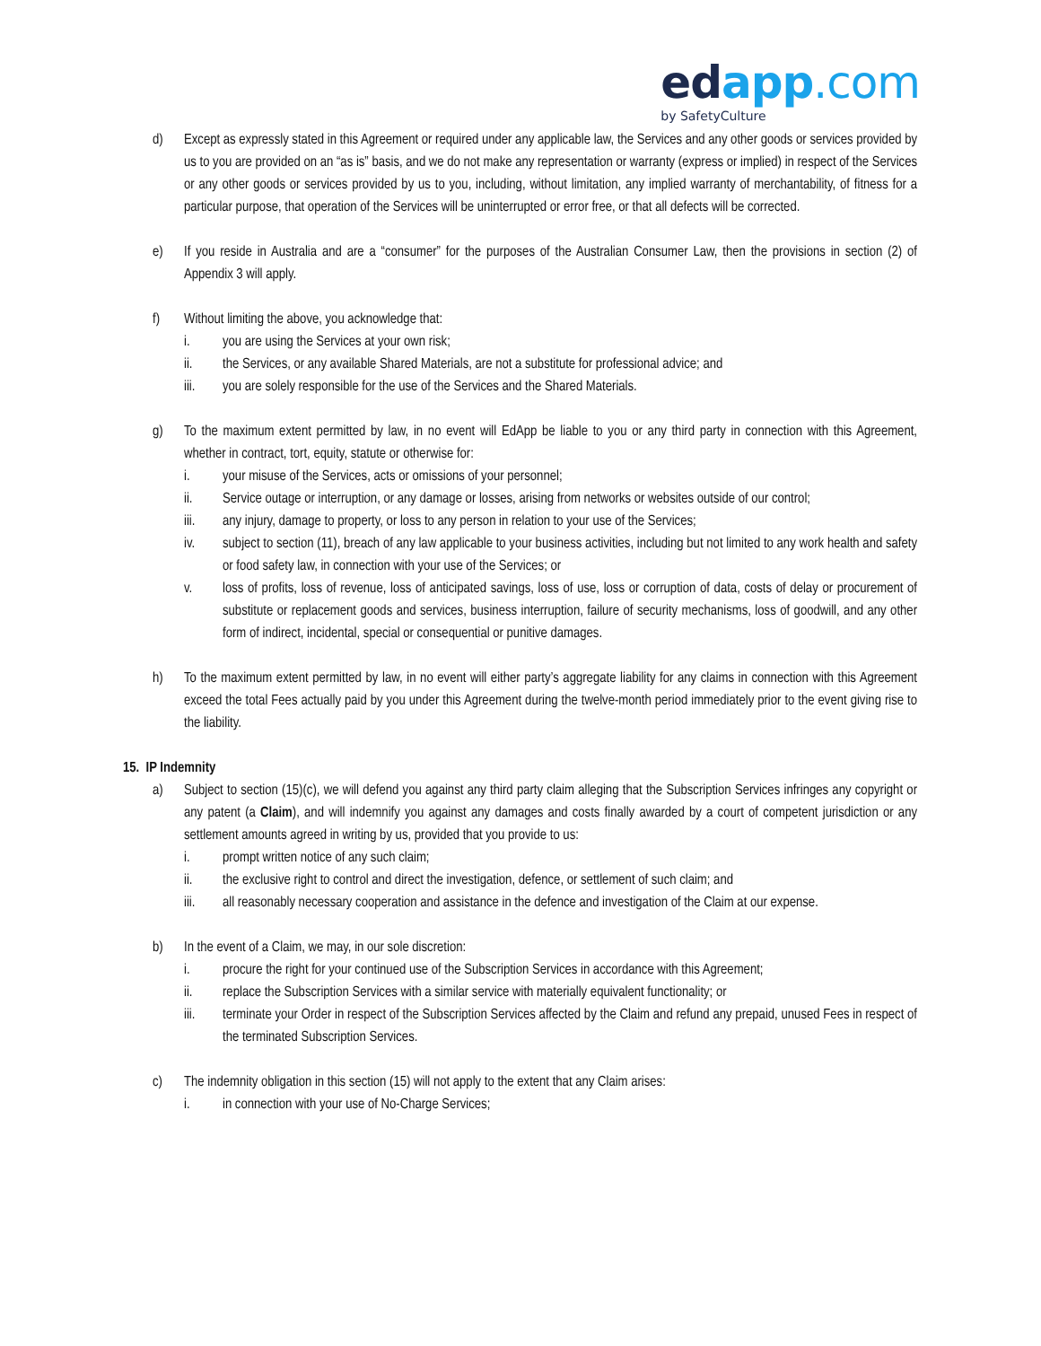ed app.com
by SafetyCulture
d) Except as expressly stated in this Agreement or required under any applicable law, the Services and any other goods or services provided by us to you are provided on an “as is” basis, and we do not make any representation or warranty (express or implied) in respect of the Services or any other goods or services provided by us to you, including, without limitation, any implied warranty of merchantability, of fitness for a particular purpose, that operation of the Services will be uninterrupted or error free, or that all defects will be corrected.
e) If you reside in Australia and are a “consumer” for the purposes of the Australian Consumer Law, then the provisions in section (2) of Appendix 3 will apply.
f) Without limiting the above, you acknowledge that:
i. you are using the Services at your own risk;
ii. the Services, or any available Shared Materials, are not a substitute for professional advice; and
iii. you are solely responsible for the use of the Services and the Shared Materials.
g) To the maximum extent permitted by law, in no event will EdApp be liable to you or any third party in connection with this Agreement, whether in contract, tort, equity, statute or otherwise for:
i. your misuse of the Services, acts or omissions of your personnel;
ii. Service outage or interruption, or any damage or losses, arising from networks or websites outside of our control;
iii. any injury, damage to property, or loss to any person in relation to your use of the Services;
iv. subject to section (11), breach of any law applicable to your business activities, including but not limited to any work health and safety or food safety law, in connection with your use of the Services; or
v. loss of profits, loss of revenue, loss of anticipated savings, loss of use, loss or corruption of data, costs of delay or procurement of substitute or replacement goods and services, business interruption, failure of security mechanisms, loss of goodwill, and any other form of indirect, incidental, special or consequential or punitive damages.
h) To the maximum extent permitted by law, in no event will either party’s aggregate liability for any claims in connection with this Agreement exceed the total Fees actually paid by you under this Agreement during the twelve-month period immediately prior to the event giving rise to the liability.
15. IP Indemnity
a) Subject to section (15)(c), we will defend you against any third party claim alleging that the Subscription Services infringes any copyright or any patent (a Claim), and will indemnify you against any damages and costs finally awarded by a court of competent jurisdiction or any settlement amounts agreed in writing by us, provided that you provide to us:
i. prompt written notice of any such claim;
ii. the exclusive right to control and direct the investigation, defence, or settlement of such claim; and
iii. all reasonably necessary cooperation and assistance in the defence and investigation of the Claim at our expense.
b) In the event of a Claim, we may, in our sole discretion:
i. procure the right for your continued use of the Subscription Services in accordance with this Agreement;
ii. replace the Subscription Services with a similar service with materially equivalent functionality; or
iii. terminate your Order in respect of the Subscription Services affected by the Claim and refund any prepaid, unused Fees in respect of the terminated Subscription Services.
c) The indemnity obligation in this section (15) will not apply to the extent that any Claim arises:
i. in connection with your use of No-Charge Services;